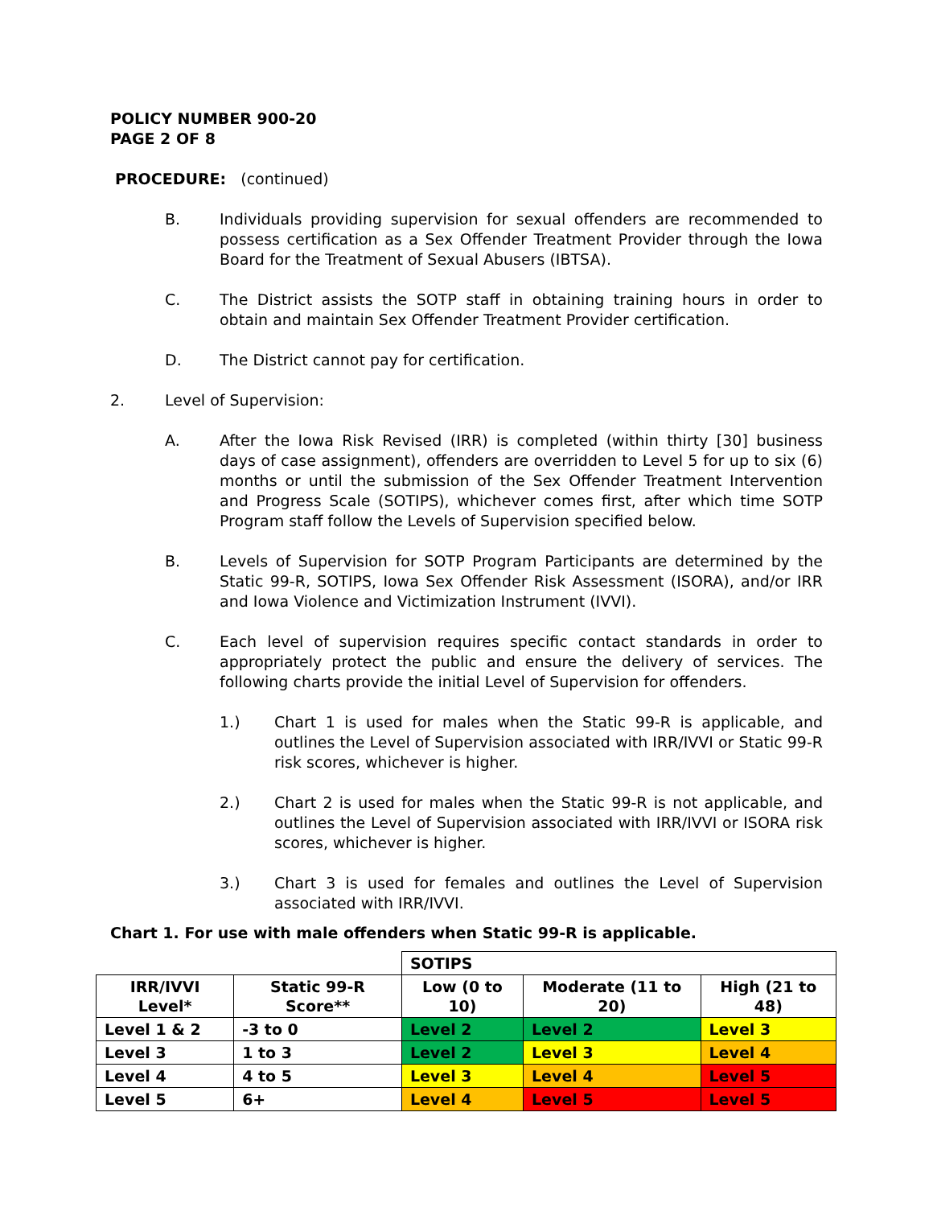POLICY NUMBER 900-20
PAGE 2 OF 8
PROCEDURE: (continued)
B. Individuals providing supervision for sexual offenders are recommended to possess certification as a Sex Offender Treatment Provider through the Iowa Board for the Treatment of Sexual Abusers (IBTSA).
C. The District assists the SOTP staff in obtaining training hours in order to obtain and maintain Sex Offender Treatment Provider certification.
D. The District cannot pay for certification.
2. Level of Supervision:
A. After the Iowa Risk Revised (IRR) is completed (within thirty [30] business days of case assignment), offenders are overridden to Level 5 for up to six (6) months or until the submission of the Sex Offender Treatment Intervention and Progress Scale (SOTIPS), whichever comes first, after which time SOTP Program staff follow the Levels of Supervision specified below.
B. Levels of Supervision for SOTP Program Participants are determined by the Static 99-R, SOTIPS, Iowa Sex Offender Risk Assessment (ISORA), and/or IRR and Iowa Violence and Victimization Instrument (IVVI).
C. Each level of supervision requires specific contact standards in order to appropriately protect the public and ensure the delivery of services. The following charts provide the initial Level of Supervision for offenders.
1.) Chart 1 is used for males when the Static 99-R is applicable, and outlines the Level of Supervision associated with IRR/IVVI or Static 99-R risk scores, whichever is higher.
2.) Chart 2 is used for males when the Static 99-R is not applicable, and outlines the Level of Supervision associated with IRR/IVVI or ISORA risk scores, whichever is higher.
3.) Chart 3 is used for females and outlines the Level of Supervision associated with IRR/IVVI.
Chart 1. For use with male offenders when Static 99-R is applicable.
| | | SOTIPS | | |
| IRR/IVVI Level* | Static 99-R Score** | Low (0 to 10) | Moderate (11 to 20) | High (21 to 48) |
| Level 1 & 2 | -3 to 0 | Level 2 | Level 2 | Level 3 |
| Level 3 | 1 to 3 | Level 2 | Level 3 | Level 4 |
| Level 4 | 4 to 5 | Level 3 | Level 4 | Level 5 |
| Level 5 | 6+ | Level 4 | Level 5 | Level 5 |